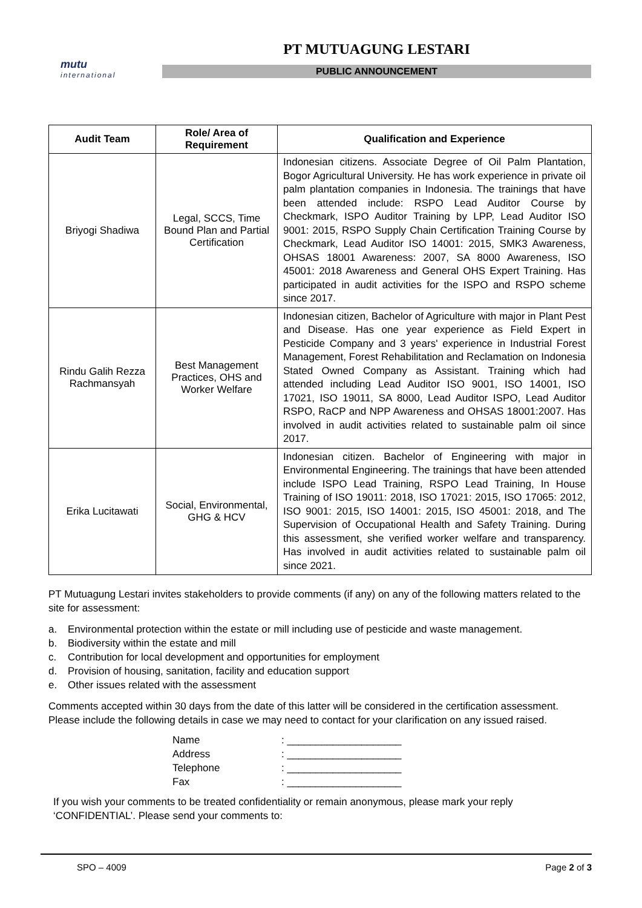mutu
international
PT MUTUAGUNG LESTARI
PUBLIC ANNOUNCEMENT
| Audit Team | Role/ Area of Requirement | Qualification and Experience |
| --- | --- | --- |
| Briyogi Shadiwa | Legal, SCCS, Time Bound Plan and Partial Certification | Indonesian citizens. Associate Degree of Oil Palm Plantation, Bogor Agricultural University. He has work experience in private oil palm plantation companies in Indonesia. The trainings that have been attended include: RSPO Lead Auditor Course by Checkmark, ISPO Auditor Training by LPP, Lead Auditor ISO 9001: 2015, RSPO Supply Chain Certification Training Course by Checkmark, Lead Auditor ISO 14001: 2015, SMK3 Awareness, OHSAS 18001 Awareness: 2007, SA 8000 Awareness, ISO 45001: 2018 Awareness and General OHS Expert Training. Has participated in audit activities for the ISPO and RSPO scheme since 2017. |
| Rindu Galih Rezza Rachmansyah | Best Management Practices, OHS and Worker Welfare | Indonesian citizen, Bachelor of Agriculture with major in Plant Pest and Disease. Has one year experience as Field Expert in Pesticide Company and 3 years' experience in Industrial Forest Management, Forest Rehabilitation and Reclamation on Indonesia Stated Owned Company as Assistant. Training which had attended including Lead Auditor ISO 9001, ISO 14001, ISO 17021, ISO 19011, SA 8000, Lead Auditor ISPO, Lead Auditor RSPO, RaCP and NPP Awareness and OHSAS 18001:2007. Has involved in audit activities related to sustainable palm oil since 2017. |
| Erika Lucitawati | Social, Environmental, GHG & HCV | Indonesian citizen. Bachelor of Engineering with major in Environmental Engineering. The trainings that have been attended include ISPO Lead Training, RSPO Lead Training, In House Training of ISO 19011: 2018, ISO 17021: 2015, ISO 17065: 2012, ISO 9001: 2015, ISO 14001: 2015, ISO 45001: 2018, and The Supervision of Occupational Health and Safety Training. During this assessment, she verified worker welfare and transparency. Has involved in audit activities related to sustainable palm oil since 2021. |
PT Mutuagung Lestari invites stakeholders to provide comments (if any) on any of the following matters related to the site for assessment:
a. Environmental protection within the estate or mill including use of pesticide and waste management.
b. Biodiversity within the estate and mill
c. Contribution for local development and opportunities for employment
d. Provision of housing, sanitation, facility and education support
e. Other issues related with the assessment
Comments accepted within 30 days from the date of this latter will be considered in the certification assessment. Please include the following details in case we may need to contact for your clarification on any issued raised.
Name: ____________________
Address: ____________________
Telephone: ____________________
Fax: ____________________
If you wish your comments to be treated confidentiality or remain anonymous, please mark your reply ‘CONFIDENTIAL’. Please send your comments to:
SPO – 4009 Page 2 of 3